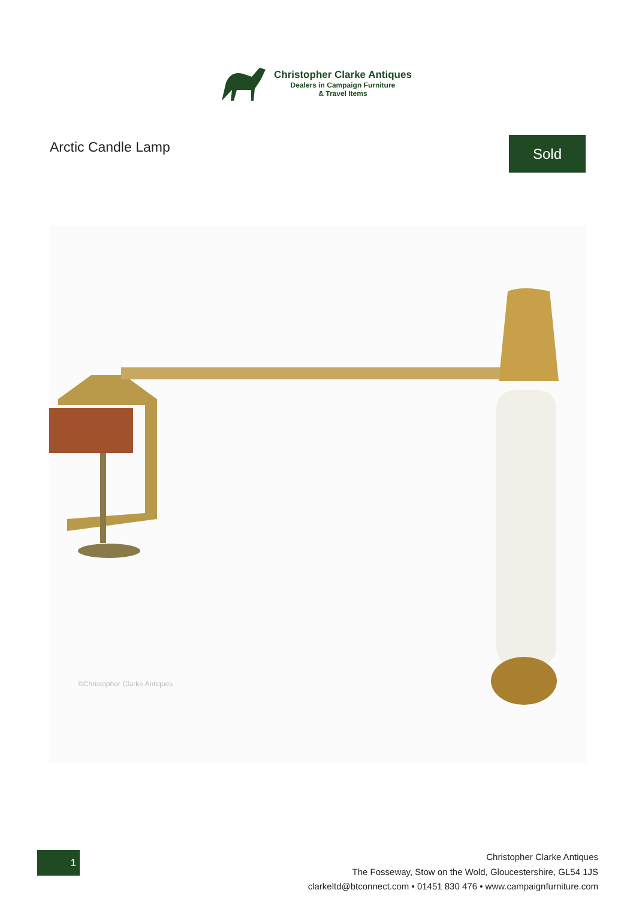Christopher Clarke Antiques
Dealers in Campaign Furniture
& Travel Items
Arctic Candle Lamp Sold
©Christopher Clarke Antiques
1
Christopher Clarke Antiques
The Fosseway, Stow on the Wold, Gloucestershire, GL54 1JS
clarkeltd@btconnect.com • 01451 830 476 • www.campaignfurniture.com